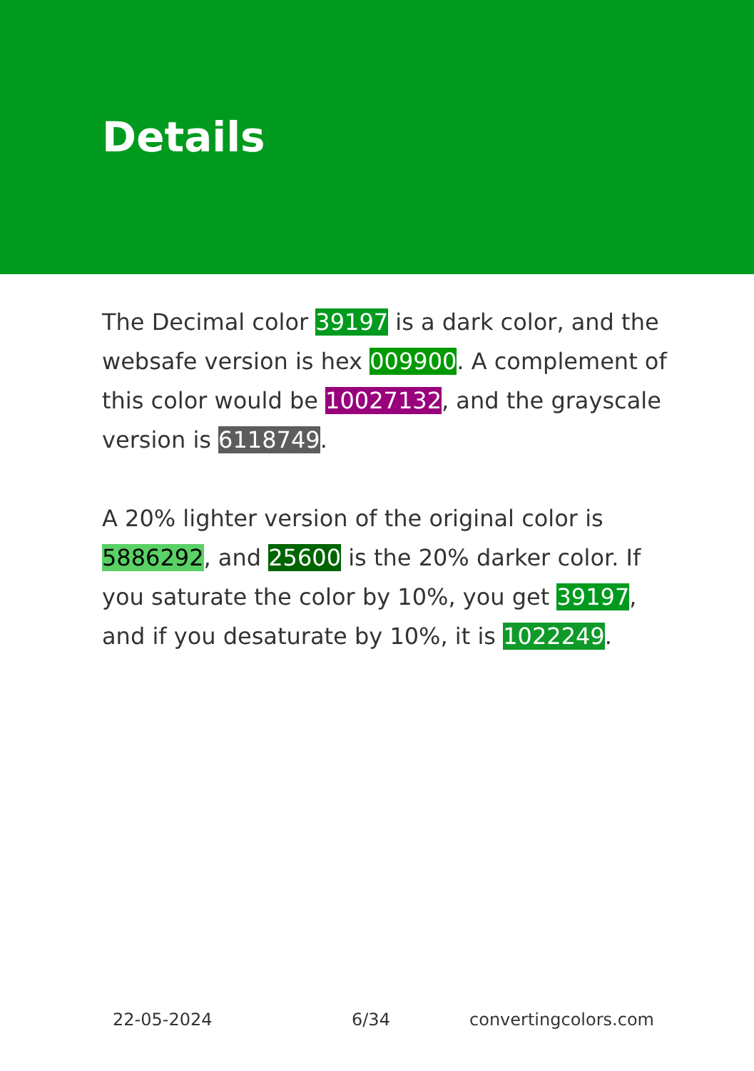Details
The Decimal color 39197 is a dark color, and the websafe version is hex 009900. A complement of this color would be 10027132, and the grayscale version is 6118749.
A 20% lighter version of the original color is 5886292, and 25600 is the 20% darker color. If you saturate the color by 10%, you get 39197, and if you desaturate by 10%, it is 1022249.
22-05-2024 6/34 convertingcolors.com